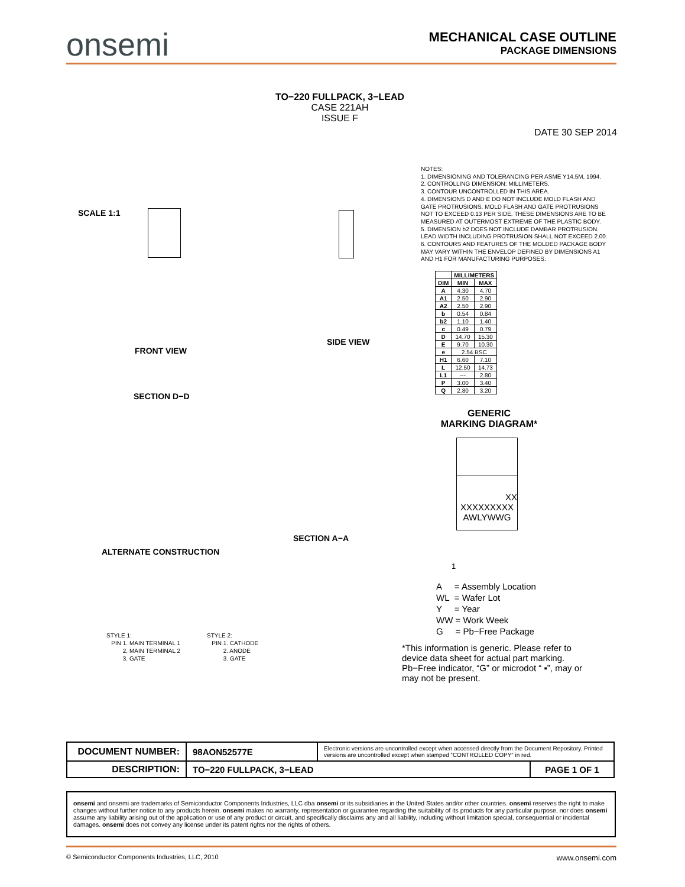onsemi
MECHANICAL CASE OUTLINE
PACKAGE DIMENSIONS
TO−220 FULLPACK, 3−LEAD
CASE 221AH
ISSUE F
DATE 30 SEP 2014
SCALE 1:1
FRONT VIEW
SIDE VIEW
SECTION D−D
ALTERNATE CONSTRUCTION
SECTION A−A
NOTES:
1. DIMENSIONING AND TOLERANCING PER ASME Y14.5M, 1994.
2. CONTROLLING DIMENSION: MILLIMETERS.
3. CONTOUR UNCONTROLLED IN THIS AREA.
4. DIMENSIONS D AND E DO NOT INCLUDE MOLD FLASH AND GATE PROTRUSIONS. MOLD FLASH AND GATE PROTRUSIONS NOT TO EXCEED 0.13 PER SIDE. THESE DIMENSIONS ARE TO BE MEASURED AT OUTERMOST EXTREME OF THE PLASTIC BODY.
5. DIMENSION b2 DOES NOT INCLUDE DAMBAR PROTRUSION. LEAD WIDTH INCLUDING PROTRUSION SHALL NOT EXCEED 2.00.
6. CONTOURS AND FEATURES OF THE MOLDED PACKAGE BODY MAY VARY WITHIN THE ENVELOP DEFINED BY DIMENSIONS A1 AND H1 FOR MANUFACTURING PURPOSES.
| | MILLIMETERS | |
| --- | --- | --- |
| DIM | MIN | MAX |
| A | 4.30 | 4.70 |
| A1 | 2.50 | 2.90 |
| A2 | 2.50 | 2.90 |
| b | 0.54 | 0.84 |
| b2 | 1.10 | 1.40 |
| c | 0.49 | 0.79 |
| D | 14.70 | 15.30 |
| E | 9.70 | 10.30 |
| e | 2.54 BSC | |
| H1 | 6.60 | 7.10 |
| L | 12.50 | 14.73 |
| L1 | --- | 2.80 |
| P | 3.00 | 3.40 |
| Q | 2.80 | 3.20 |
GENERIC
MARKING DIAGRAM*
XX
XXXXXXXXX
AWLYWWG
1
A = Assembly Location
WL = Wafer Lot
Y = Year
WW = Work Week
G = Pb−Free Package
*This information is generic. Please refer to device data sheet for actual part marking. Pb−Free indicator, “G” or microdot “ ▪”, may or may not be present.
STYLE 1:
PIN 1. MAIN TERMINAL 1
2. MAIN TERMINAL 2
3. GATE
STYLE 2:
PIN 1. CATHODE
2. ANODE
3. GATE
| DOCUMENT NUMBER: | 98AON52577E | Electronic versions are uncontrolled except when accessed directly from the Document Repository. Printed versions are uncontrolled except when stamped “CONTROLLED COPY” in red. | |
| DESCRIPTION: | TO−220 FULLPACK, 3−LEAD | | PAGE 1 OF 1 |
onsemi and onsemi are trademarks of Semiconductor Components Industries, LLC dba onsemi or its subsidiaries in the United States and/or other countries. onsemi reserves the right to make changes without further notice to any products herein. onsemi makes no warranty, representation or guarantee regarding the suitability of its products for any particular purpose, nor does onsemi assume any liability arising out of the application or use of any product or circuit, and specifically disclaims any and all liability, including without limitation special, consequential or incidental damages. onsemi does not convey any license under its patent rights nor the rights of others.
© Semiconductor Components Industries, LLC, 2010 www.onsemi.com